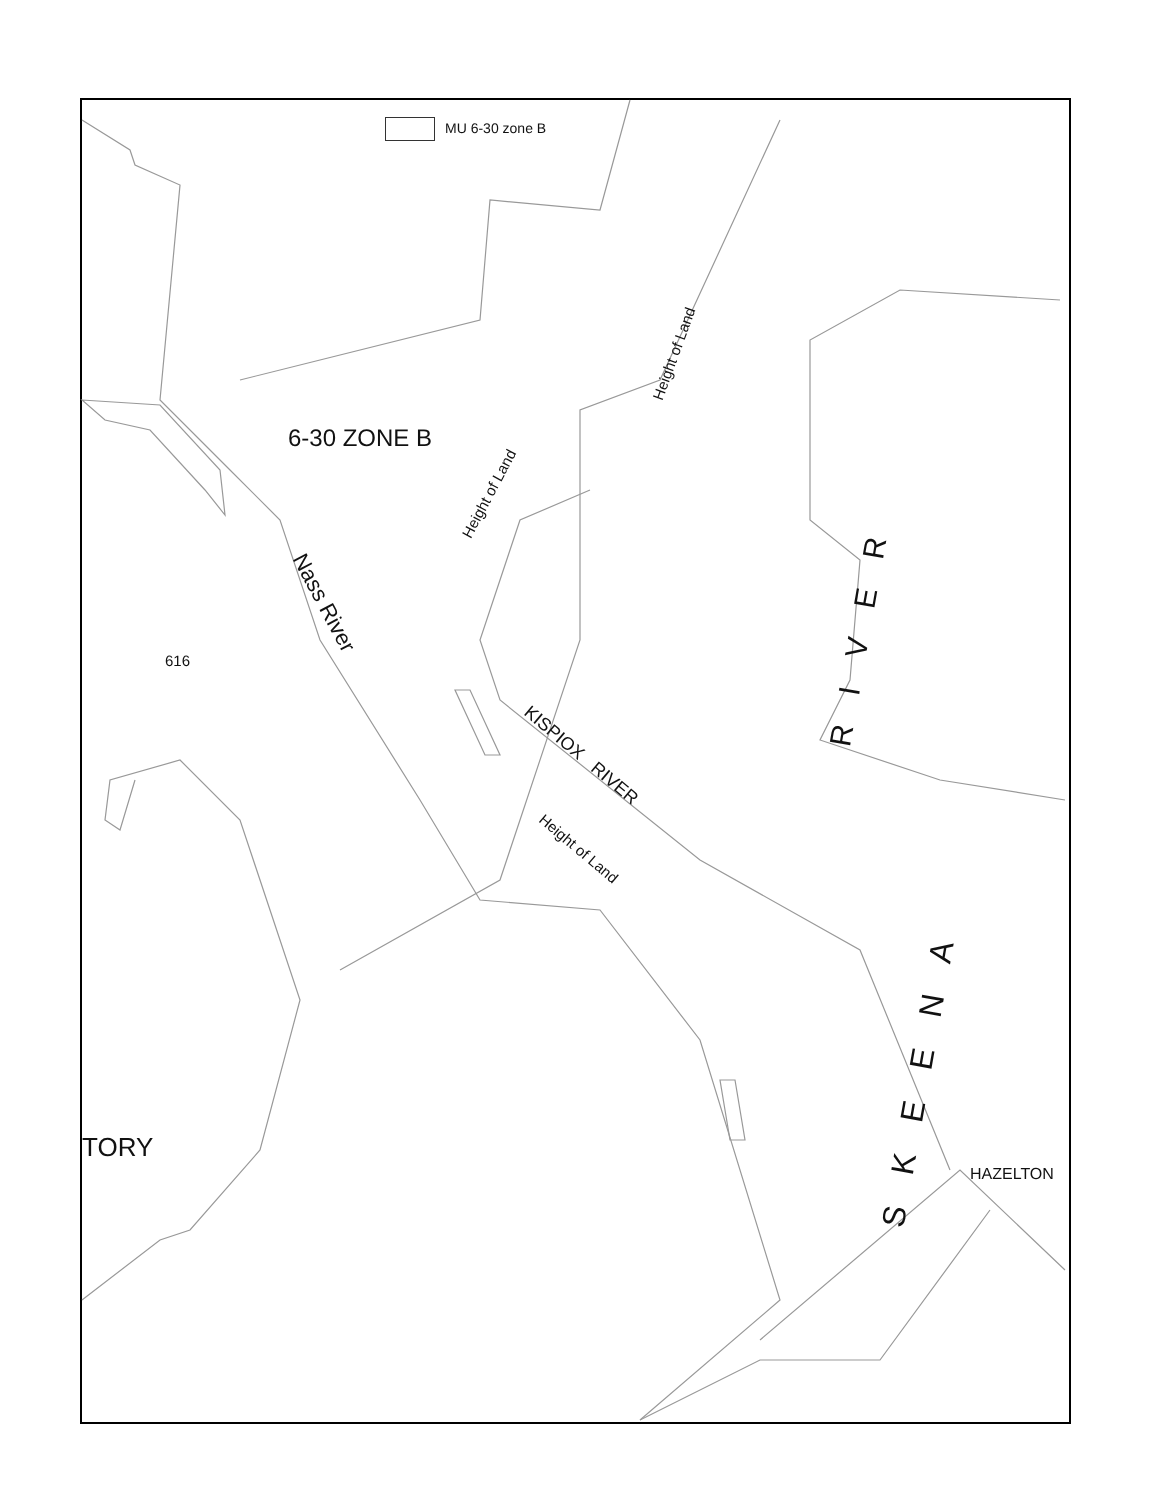MU 6-30 zone B
6-30 ZONE B
Height of Land
Height of Land
Nass River
616
KISPIOX RIVER
Height of Land
RIVER
SKEENA
TORY
HAZELTON